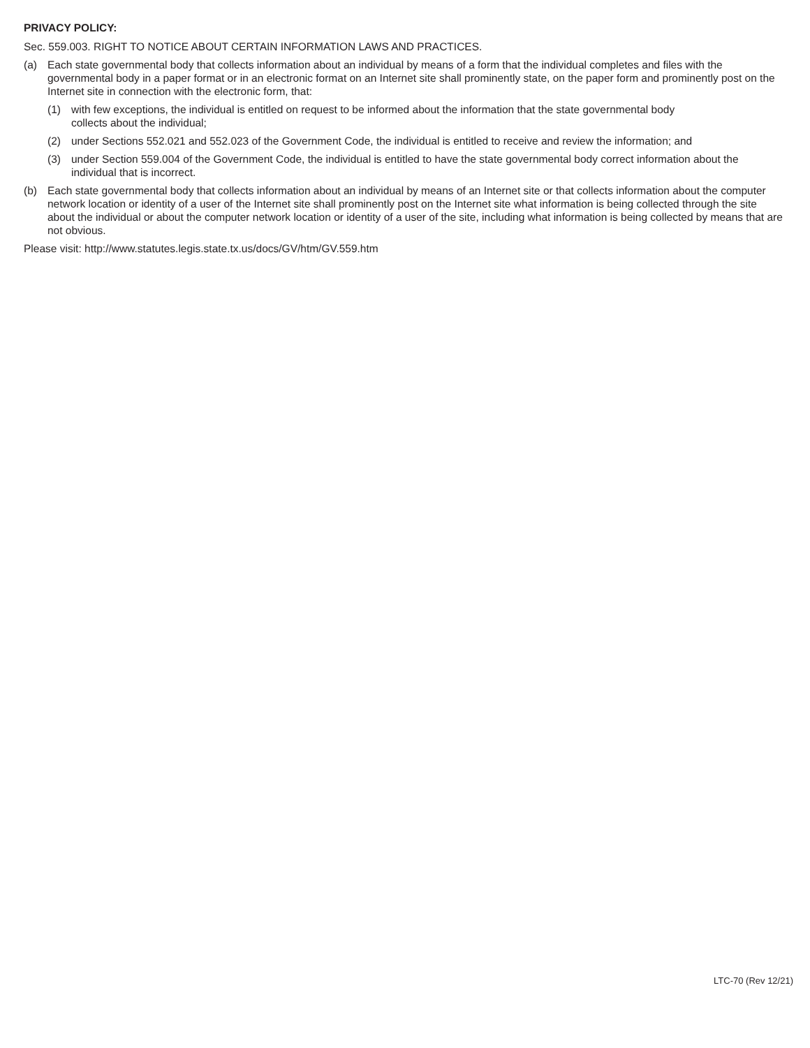PRIVACY POLICY:
Sec. 559.003. RIGHT TO NOTICE ABOUT CERTAIN INFORMATION LAWS AND PRACTICES.
(a) Each state governmental body that collects information about an individual by means of a form that the individual completes and files with the governmental body in a paper format or in an electronic format on an Internet site shall prominently state, on the paper form and prominently post on the Internet site in connection with the electronic form, that:
(1) with few exceptions, the individual is entitled on request to be informed about the information that the state governmental body
collects about the individual;
(2) under Sections 552.021 and 552.023 of the Government Code, the individual is entitled to receive and review the information; and
(3) under Section 559.004 of the Government Code, the individual is entitled to have the state governmental body correct information about the individual that is incorrect.
(b) Each state governmental body that collects information about an individual by means of an Internet site or that collects information about the computer network location or identity of a user of the Internet site shall prominently post on the Internet site what information is being collected through the site about the individual or about the computer network location or identity of a user of the site, including what information is being collected by means that are not obvious.
Please visit: http://www.statutes.legis.state.tx.us/docs/GV/htm/GV.559.htm
LTC-70 (Rev 12/21)